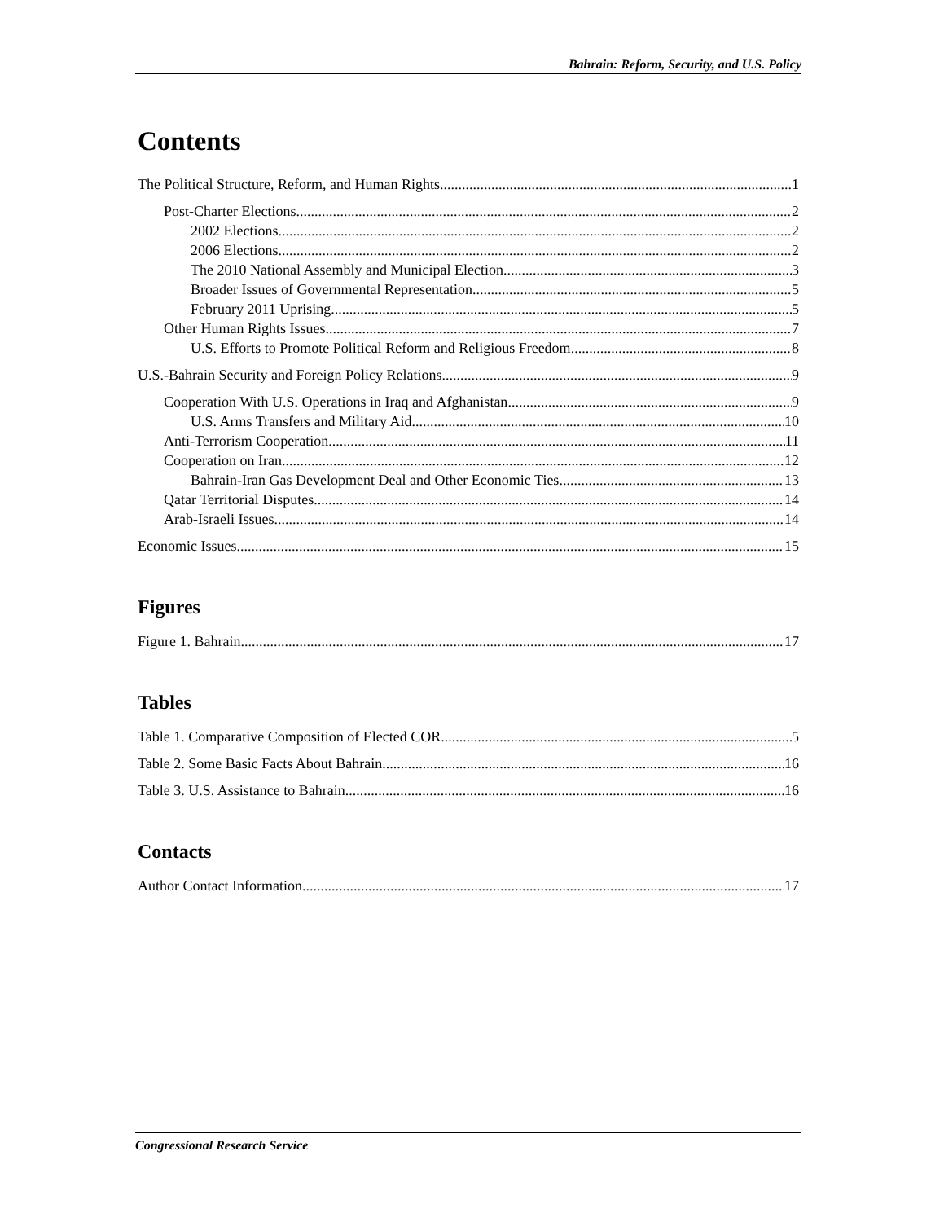Bahrain: Reform, Security, and U.S. Policy
Contents
The Political Structure, Reform, and Human Rights 1
Post-Charter Elections 2
2002 Elections 2
2006 Elections 2
The 2010 National Assembly and Municipal Election 3
Broader Issues of Governmental Representation 5
February 2011 Uprising 5
Other Human Rights Issues 7
U.S. Efforts to Promote Political Reform and Religious Freedom 8
U.S.-Bahrain Security and Foreign Policy Relations 9
Cooperation With U.S. Operations in Iraq and Afghanistan 9
U.S. Arms Transfers and Military Aid 10
Anti-Terrorism Cooperation 11
Cooperation on Iran 12
Bahrain-Iran Gas Development Deal and Other Economic Ties 13
Qatar Territorial Disputes 14
Arab-Israeli Issues 14
Economic Issues 15
Figures
Figure 1. Bahrain 17
Tables
Table 1. Comparative Composition of Elected COR 5
Table 2. Some Basic Facts About Bahrain 16
Table 3. U.S. Assistance to Bahrain 16
Contacts
Author Contact Information 17
Congressional Research Service